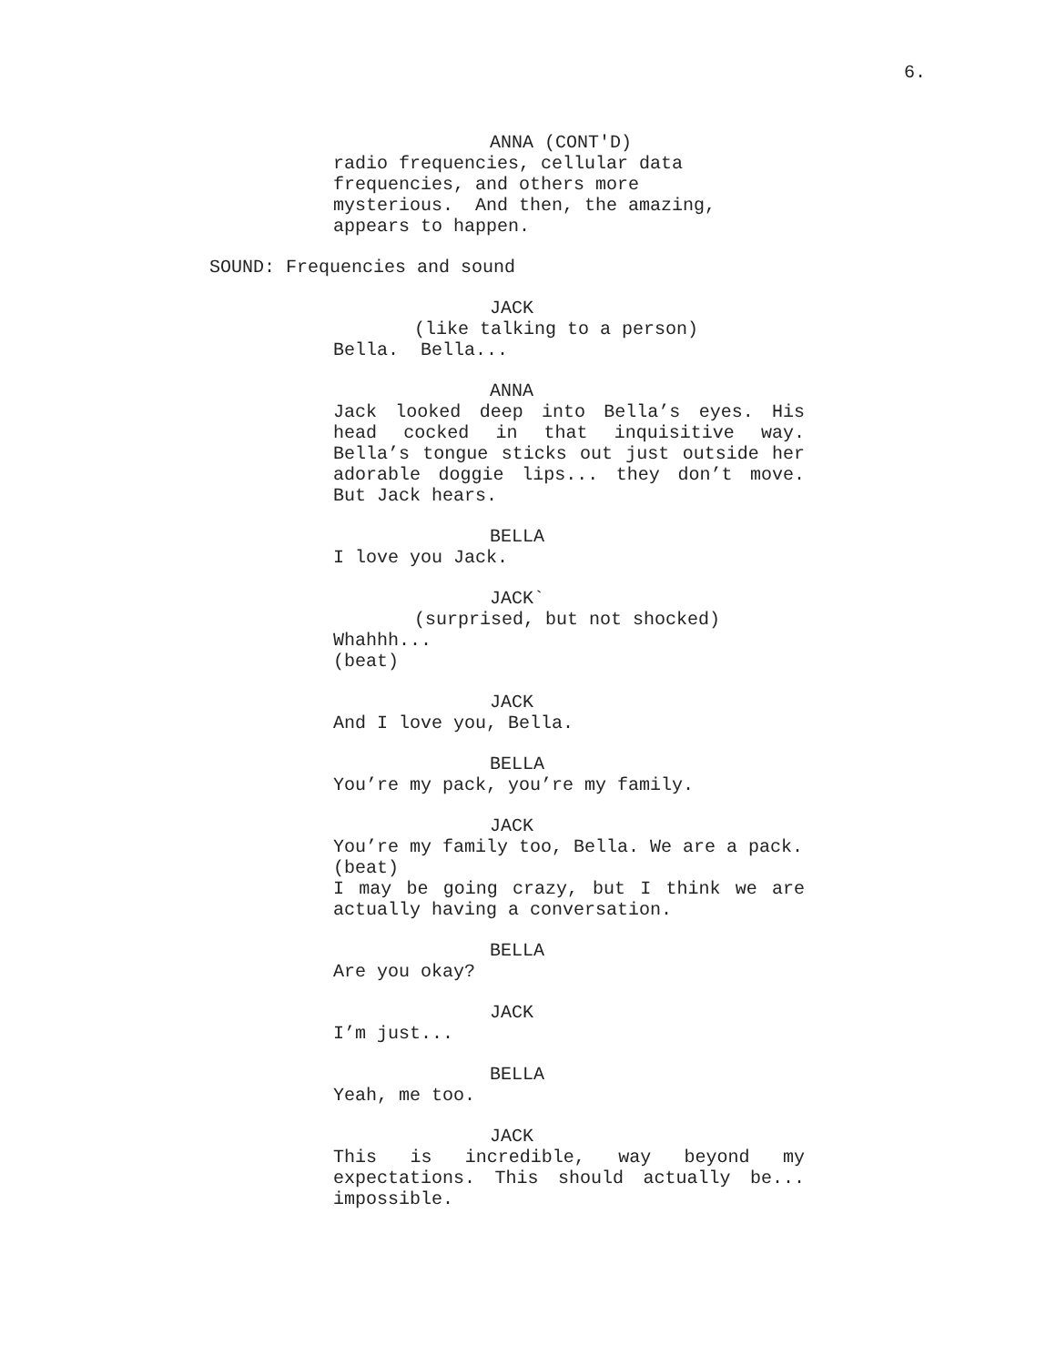6.
ANNA (CONT'D)
radio frequencies, cellular data
frequencies, and others more
mysterious. And then, the amazing,
appears to happen.
SOUND: Frequencies and sound
JACK
(like talking to a person)
Bella. Bella...
ANNA
Jack looked deep into Bella’s eyes. His head cocked in that inquisitive way. Bella’s tongue sticks out just outside her adorable doggie lips... they don’t move. But Jack hears.
BELLA
I love you Jack.
JACK`
(surprised, but not shocked)
Whahhh...
(beat)
JACK
And I love you, Bella.
BELLA
You’re my pack, you’re my family.
JACK
You’re my family too, Bella. We are a pack.
(beat)
I may be going crazy, but I think we are actually having a conversation.
BELLA
Are you okay?
JACK
I’m just...
BELLA
Yeah, me too.
JACK
This is incredible, way beyond my expectations. This should actually be... impossible.